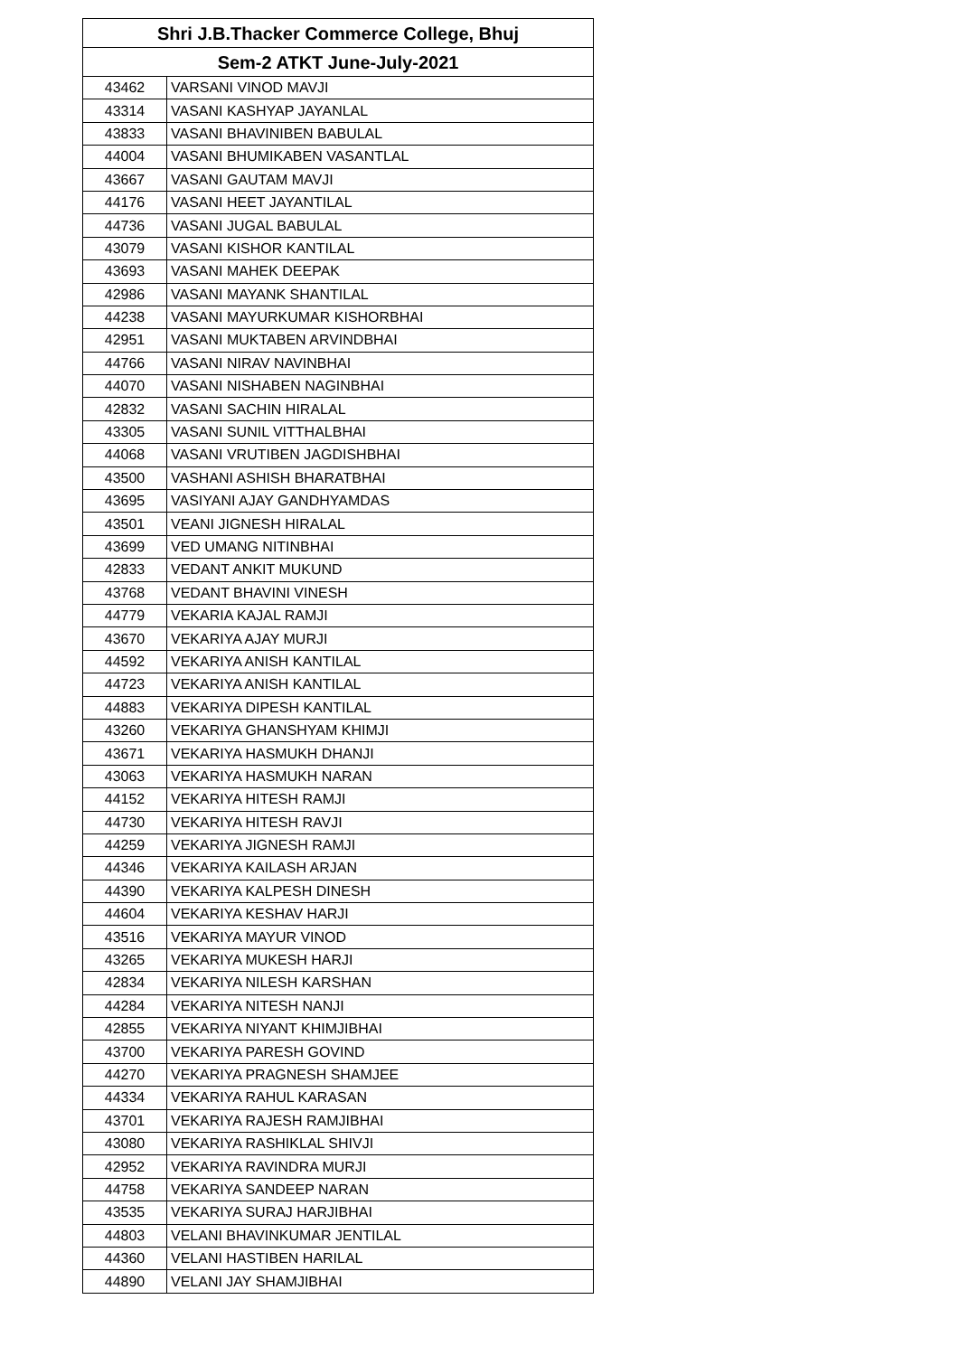| Shri J.B.Thacker Commerce College, Bhuj | |
| --- | --- |
| Sem-2 ATKT June-July-2021 | |
| 43462 | VARSANI VINOD MAVJI |
| 43314 | VASANI KASHYAP JAYANLAL |
| 43833 | VASANI BHAVINIBEN BABULAL |
| 44004 | VASANI BHUMIKABEN VASANTLAL |
| 43667 | VASANI GAUTAM MAVJI |
| 44176 | VASANI HEET JAYANTILAL |
| 44736 | VASANI JUGAL BABULAL |
| 43079 | VASANI KISHOR KANTILAL |
| 43693 | VASANI MAHEK DEEPAK |
| 42986 | VASANI MAYANK SHANTILAL |
| 44238 | VASANI MAYURKUMAR KISHORBHAI |
| 42951 | VASANI MUKTABEN ARVINDBHAI |
| 44766 | VASANI NIRAV NAVINBHAI |
| 44070 | VASANI NISHABEN NAGINBHAI |
| 42832 | VASANI SACHIN HIRALAL |
| 43305 | VASANI SUNIL VITTHALBHAI |
| 44068 | VASANI VRUTIBEN JAGDISHBHAI |
| 43500 | VASHANI ASHISH BHARATBHAI |
| 43695 | VASIYANI AJAY GANDHYAMDAS |
| 43501 | VEANI JIGNESH HIRALAL |
| 43699 | VED UMANG NITINBHAI |
| 42833 | VEDANT ANKIT MUKUND |
| 43768 | VEDANT BHAVINI VINESH |
| 44779 | VEKARIA KAJAL RAMJI |
| 43670 | VEKARIYA AJAY MURJI |
| 44592 | VEKARIYA ANISH KANTILAL |
| 44723 | VEKARIYA ANISH KANTILAL |
| 44883 | VEKARIYA DIPESH KANTILAL |
| 43260 | VEKARIYA GHANSHYAM KHIMJI |
| 43671 | VEKARIYA HASMUKH DHANJI |
| 43063 | VEKARIYA HASMUKH NARAN |
| 44152 | VEKARIYA HITESH RAMJI |
| 44730 | VEKARIYA HITESH RAVJI |
| 44259 | VEKARIYA JIGNESH RAMJI |
| 44346 | VEKARIYA KAILASH ARJAN |
| 44390 | VEKARIYA KALPESH DINESH |
| 44604 | VEKARIYA KESHAV HARJI |
| 43516 | VEKARIYA MAYUR VINOD |
| 43265 | VEKARIYA MUKESH HARJI |
| 42834 | VEKARIYA NILESH KARSHAN |
| 44284 | VEKARIYA NITESH NANJI |
| 42855 | VEKARIYA NIYANT KHIMJIBHAI |
| 43700 | VEKARIYA PARESH GOVIND |
| 44270 | VEKARIYA PRAGNESH SHAMJEE |
| 44334 | VEKARIYA RAHUL KARASAN |
| 43701 | VEKARIYA RAJESH RAMJIBHAI |
| 43080 | VEKARIYA RASHIKLAL SHIVJI |
| 42952 | VEKARIYA RAVINDRA MURJI |
| 44758 | VEKARIYA SANDEEP NARAN |
| 43535 | VEKARIYA SURAJ HARJIBHAI |
| 44803 | VELANI BHAVINKUMAR JENTILAL |
| 44360 | VELANI HASTIBEN HARILAL |
| 44890 | VELANI JAY SHAMJIBHAI |